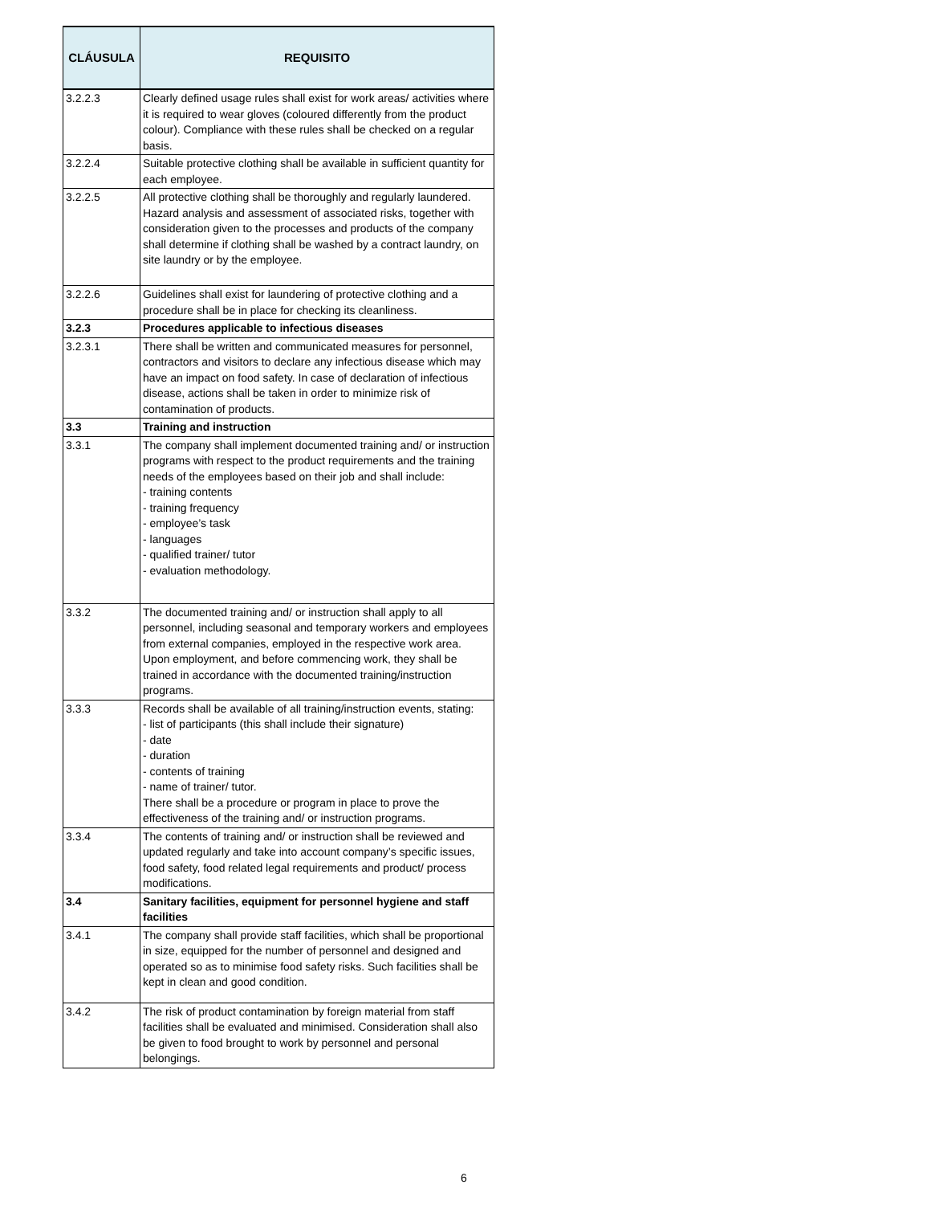| CLÁUSULA | REQUISITO |
| --- | --- |
| 3.2.2.3 | Clearly defined usage rules shall exist for work areas/ activities where it is required to wear gloves (coloured differently from the product colour). Compliance with these rules shall be checked on a regular basis. |
| 3.2.2.4 | Suitable protective clothing shall be available in sufficient quantity for each employee. |
| 3.2.2.5 | All protective clothing shall be thoroughly and regularly laundered. Hazard analysis and assessment of associated risks, together with consideration given to the processes and products of the company shall determine if clothing shall be washed by a contract laundry, on site laundry or by the employee. |
| 3.2.2.6 | Guidelines shall exist for laundering of protective clothing and a procedure shall be in place for checking its cleanliness. |
| 3.2.3 | Procedures applicable to infectious diseases |
| 3.2.3.1 | There shall be written and communicated measures for personnel, contractors and visitors to declare any infectious disease which may have an impact on food safety. In case of declaration of infectious disease, actions shall be taken in order to minimize risk of contamination of products. |
| 3.3 | Training and instruction |
| 3.3.1 | The company shall implement documented training and/ or instruction programs with respect to the product requirements and the training needs of the employees based on their job and shall include: - training contents - training frequency - employee’s task - languages - qualified trainer/ tutor - evaluation methodology. |
| 3.3.2 | The documented training and/ or instruction shall apply to all personnel, including seasonal and temporary workers and employees from external companies, employed in the respective work area. Upon employment, and before commencing work, they shall be trained in accordance with the documented training/instruction programs. |
| 3.3.3 | Records shall be available of all training/instruction events, stating: - list of participants (this shall include their signature) - date - duration - contents of training - name of trainer/ tutor. There shall be a procedure or program in place to prove the effectiveness of the training and/ or instruction programs. |
| 3.3.4 | The contents of training and/ or instruction shall be reviewed and updated regularly and take into account company’s specific issues, food safety, food related legal requirements and product/ process modifications. |
| 3.4 | Sanitary facilities, equipment for personnel hygiene and staff facilities |
| 3.4.1 | The company shall provide staff facilities, which shall be proportional in size, equipped for the number of personnel and designed and operated so as to minimise food safety risks. Such facilities shall be kept in clean and good condition. |
| 3.4.2 | The risk of product contamination by foreign material from staff facilities shall be evaluated and minimised. Consideration shall also be given to food brought to work by personnel and personal belongings. |
6